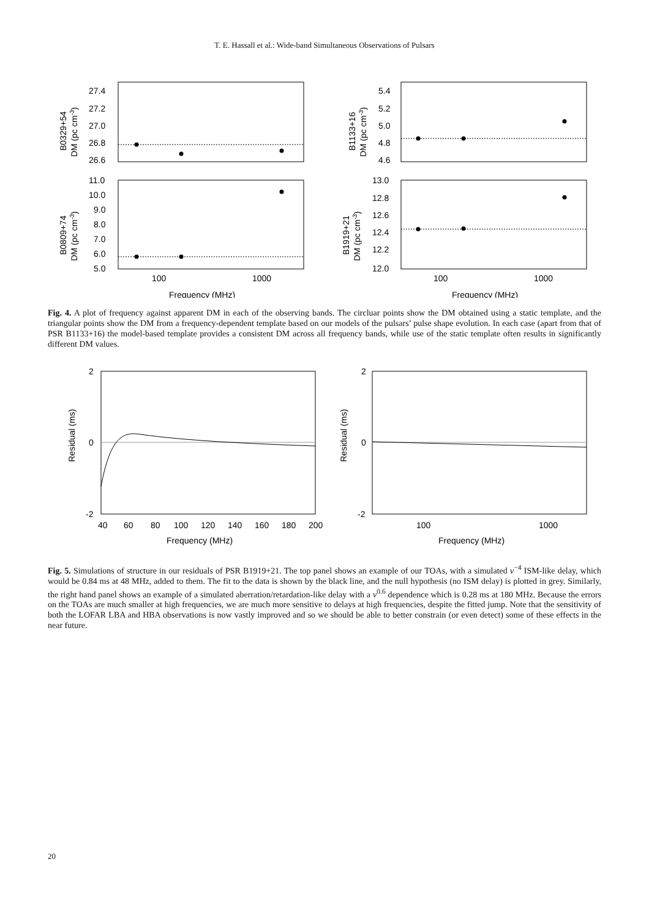T. E. Hassall et al.: Wide-band Simultaneous Observations of Pulsars
27.4
27.2
27.0
26.8
26.6
11.0
10.0
9.0
8.0
7.0
6.0
5.0
5.4
5.2
5.0
4.8
4.6
13.0
12.8
12.6
12.4
12.2
12.0
100
1000
100
1000
Frequency (MHz)
Frequency (MHz)
B0329+54
DM (pc cm-3)
B0809+74
DM (pc cm-3)
B1133+16
DM (pc cm-3)
B1919+21
DM (pc cm-3)
Fig. 4. A plot of frequency against apparent DM in each of the observing bands. The circluar points show the DM obtained using a static template, and the triangular points show the DM from a frequency-dependent template based on our models of the pulsars’ pulse shape evolution. In each case (apart from that of PSR B1133+16) the model-based template provides a consistent DM across all frequency bands, while use of the static template often results in significantly different DM values.
2
0
-2
2
0
-2
40
60
80
100
120
140
160
180
200
100
1000
Frequency (MHz)
Frequency (MHz)
Residual (ms)
Residual (ms)
Fig. 5. Simulations of structure in our residuals of PSR B1919+21. The top panel shows an example of our TOAs, with a simulated ν<sup>−4</sup> ISM-like delay, which would be 0.84 ms at 48 MHz, added to them. The fit to the data is shown by the black line, and the null hypothesis (no ISM delay) is plotted in grey. Similarly, the right hand panel shows an example of a simulated aberration/retardation-like delay with a ν<sup>0.6</sup> dependence which is 0.28 ms at 180 MHz. Because the errors on the TOAs are much smaller at high frequencies, we are much more sensitive to delays at high frequencies, despite the fitted jump. Note that the sensitivity of both the LOFAR LBA and HBA observations is now vastly improved and so we should be able to better constrain (or even detect) some of these effects in the near future.
20